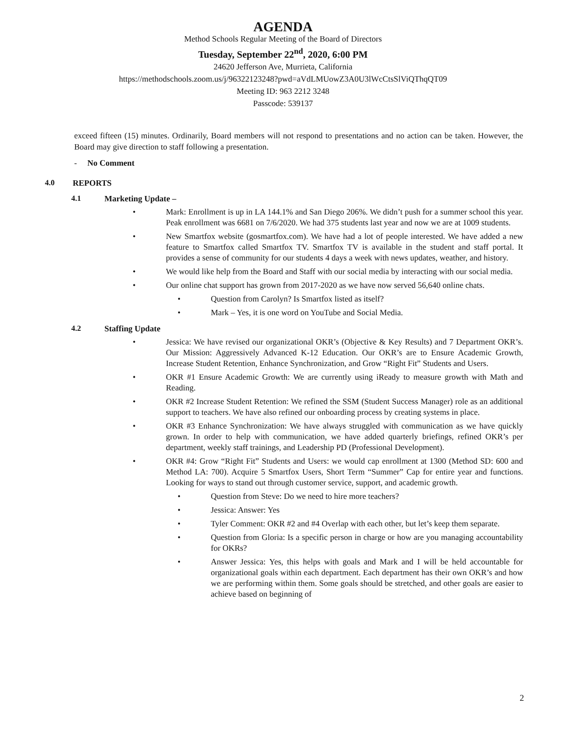AGENDA
Method Schools Regular Meeting of the Board of Directors
Tuesday, September 22<sup>nd</sup>, 2020, 6:00 PM
24620 Jefferson Ave, Murrieta, California
https://methodschools.zoom.us/j/96322123248?pwd=aVdLMUowZ3A0U3lWcCtsSlViQThqQT09
Meeting ID: 963 2212 3248
Passcode: 539137
exceed fifteen (15) minutes. Ordinarily, Board members will not respond to presentations and no action can be taken. However, the Board may give direction to staff following a presentation.
- No Comment
4.0 REPORTS
4.1 Marketing Update –
• Mark: Enrollment is up in LA 144.1% and San Diego 206%. We didn’t push for a summer school this year. Peak enrollment was 6681 on 7/6/2020. We had 375 students last year and now we are at 1009 students.
• New Smartfox website (gosmartfox.com). We have had a lot of people interested. We have added a new feature to Smartfox called Smartfox TV. Smartfox TV is available in the student and staff portal. It provides a sense of community for our students 4 days a week with news updates, weather, and history.
• We would like help from the Board and Staff with our social media by interacting with our social media.
• Our online chat support has grown from 2017-2020 as we have now served 56,640 online chats.
• Question from Carolyn? Is Smartfox listed as itself?
• Mark – Yes, it is one word on YouTube and Social Media.
4.2 Staffing Update
• Jessica: We have revised our organizational OKR’s (Objective & Key Results) and 7 Department OKR’s. Our Mission: Aggressively Advanced K-12 Education. Our OKR’s are to Ensure Academic Growth, Increase Student Retention, Enhance Synchronization, and Grow “Right Fit” Students and Users.
• OKR #1 Ensure Academic Growth: We are currently using iReady to measure growth with Math and Reading.
• OKR #2 Increase Student Retention: We refined the SSM (Student Success Manager) role as an additional support to teachers. We have also refined our onboarding process by creating systems in place.
• OKR #3 Enhance Synchronization: We have always struggled with communication as we have quickly grown. In order to help with communication, we have added quarterly briefings, refined OKR’s per department, weekly staff trainings, and Leadership PD (Professional Development).
• OKR #4: Grow “Right Fit” Students and Users: we would cap enrollment at 1300 (Method SD: 600 and Method LA: 700). Acquire 5 Smartfox Users, Short Term “Summer” Cap for entire year and functions. Looking for ways to stand out through customer service, support, and academic growth.
• Question from Steve: Do we need to hire more teachers?
• Jessica: Answer: Yes
• Tyler Comment: OKR #2 and #4 Overlap with each other, but let’s keep them separate.
• Question from Gloria: Is a specific person in charge or how are you managing accountability for OKRs?
• Answer Jessica: Yes, this helps with goals and Mark and I will be held accountable for organizational goals within each department. Each department has their own OKR’s and how we are performing within them. Some goals should be stretched, and other goals are easier to achieve based on beginning of
2